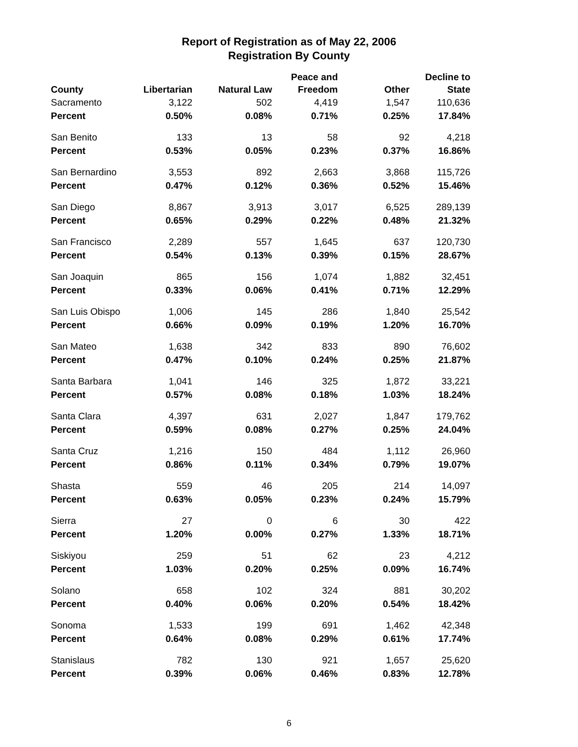Report of Registration as of May 22, 2006
Registration By County
| County | Libertarian | Natural Law | Peace and Freedom | Other | Decline to State |
| --- | --- | --- | --- | --- | --- |
| Sacramento | 3,122 | 502 | 4,419 | 1,547 | 110,636 |
| Percent | 0.50% | 0.08% | 0.71% | 0.25% | 17.84% |
| San Benito | 133 | 13 | 58 | 92 | 4,218 |
| Percent | 0.53% | 0.05% | 0.23% | 0.37% | 16.86% |
| San Bernardino | 3,553 | 892 | 2,663 | 3,868 | 115,726 |
| Percent | 0.47% | 0.12% | 0.36% | 0.52% | 15.46% |
| San Diego | 8,867 | 3,913 | 3,017 | 6,525 | 289,139 |
| Percent | 0.65% | 0.29% | 0.22% | 0.48% | 21.32% |
| San Francisco | 2,289 | 557 | 1,645 | 637 | 120,730 |
| Percent | 0.54% | 0.13% | 0.39% | 0.15% | 28.67% |
| San Joaquin | 865 | 156 | 1,074 | 1,882 | 32,451 |
| Percent | 0.33% | 0.06% | 0.41% | 0.71% | 12.29% |
| San Luis Obispo | 1,006 | 145 | 286 | 1,840 | 25,542 |
| Percent | 0.66% | 0.09% | 0.19% | 1.20% | 16.70% |
| San Mateo | 1,638 | 342 | 833 | 890 | 76,602 |
| Percent | 0.47% | 0.10% | 0.24% | 0.25% | 21.87% |
| Santa Barbara | 1,041 | 146 | 325 | 1,872 | 33,221 |
| Percent | 0.57% | 0.08% | 0.18% | 1.03% | 18.24% |
| Santa Clara | 4,397 | 631 | 2,027 | 1,847 | 179,762 |
| Percent | 0.59% | 0.08% | 0.27% | 0.25% | 24.04% |
| Santa Cruz | 1,216 | 150 | 484 | 1,112 | 26,960 |
| Percent | 0.86% | 0.11% | 0.34% | 0.79% | 19.07% |
| Shasta | 559 | 46 | 205 | 214 | 14,097 |
| Percent | 0.63% | 0.05% | 0.23% | 0.24% | 15.79% |
| Sierra | 27 | 0 | 6 | 30 | 422 |
| Percent | 1.20% | 0.00% | 0.27% | 1.33% | 18.71% |
| Siskiyou | 259 | 51 | 62 | 23 | 4,212 |
| Percent | 1.03% | 0.20% | 0.25% | 0.09% | 16.74% |
| Solano | 658 | 102 | 324 | 881 | 30,202 |
| Percent | 0.40% | 0.06% | 0.20% | 0.54% | 18.42% |
| Sonoma | 1,533 | 199 | 691 | 1,462 | 42,348 |
| Percent | 0.64% | 0.08% | 0.29% | 0.61% | 17.74% |
| Stanislaus | 782 | 130 | 921 | 1,657 | 25,620 |
| Percent | 0.39% | 0.06% | 0.46% | 0.83% | 12.78% |
6